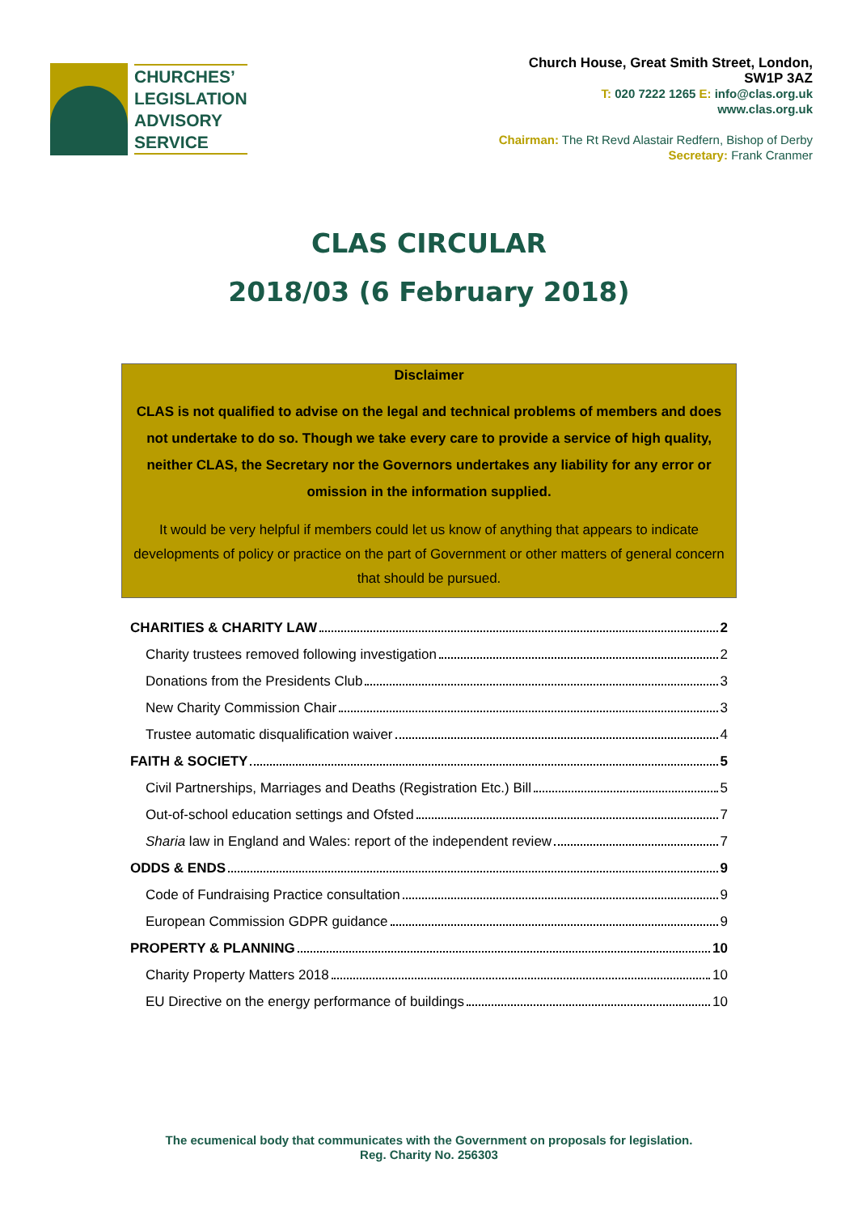CHURCHES’
LEGISLATION
ADVISORY
SERVICE
Church House, Great Smith Street, London,
SW1P 3AZ
T: 020 7222 1265 E: info@clas.org.uk
www.clas.org.uk
Chairman: The Rt Revd Alastair Redfern, Bishop of Derby
Secretary: Frank Cranmer
CLAS CIRCULAR
2018/03 (6 February 2018)
Disclaimer
CLAS is not qualified to advise on the legal and technical problems of members and does not undertake to do so. Though we take every care to provide a service of high quality, neither CLAS, the Secretary nor the Governors undertakes any liability for any error or omission in the information supplied.
It would be very helpful if members could let us know of anything that appears to indicate developments of policy or practice on the part of Government or other matters of general concern that should be pursued.
CHARITIES & CHARITY LAW 2
Charity trustees removed following investigation 2
Donations from the Presidents Club 3
New Charity Commission Chair 3
Trustee automatic disqualification waiver 4
FAITH & SOCIETY 5
Civil Partnerships, Marriages and Deaths (Registration Etc.) Bill 5
Out-of-school education settings and Ofsted 7
Sharia law in England and Wales: report of the independent review 7
ODDS & ENDS 9
Code of Fundraising Practice consultation 9
European Commission GDPR guidance 9
PROPERTY & PLANNING 10
Charity Property Matters 2018 10
EU Directive on the energy performance of buildings 10
The ecumenical body that communicates with the Government on proposals for legislation.
Reg. Charity No. 256303